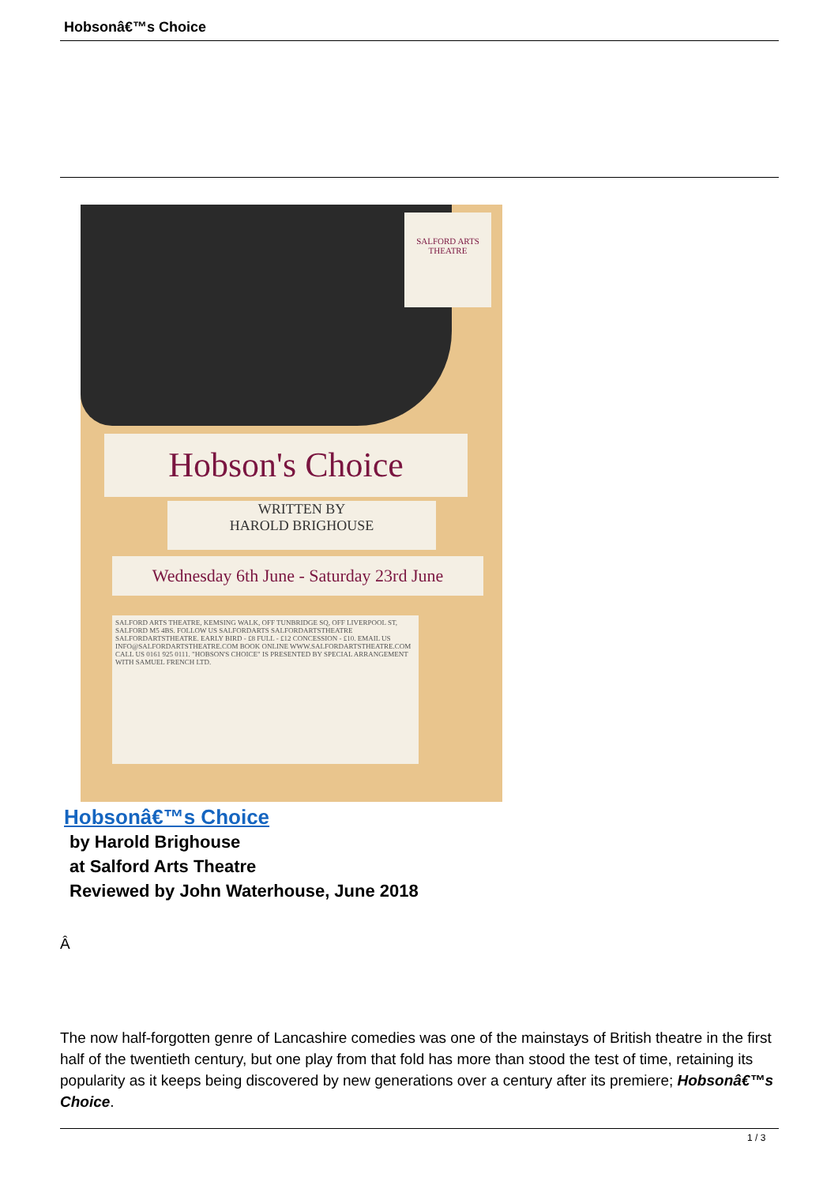Hobsonâ€™s Choice
Hobson's Choice
WRITTEN BY
HAROLD BRIGHOUSE
Wednesday 6th June - Saturday 23rd June
SALFORD ARTS THEATRE, KEMSING WALK, OFF TUNBRIDGE SQ, OFF LIVERPOOL ST, SALFORD M5 4BS. FOLLOW US SALFORDARTS SALFORDARTSTHEATRE SALFORDARTSTHEATRE. EARLY BIRD - £8 FULL - £12 CONCESSION - £10. EMAIL US INFO@SALFORDARTSTHEATRE.COM BOOK ONLINE WWW.SALFORDARTSTHEATRE.COM CALL US 0161 925 0111. "HOBSON'S CHOICE" IS PRESENTED BY SPECIAL ARRANGEMENT WITH SAMUEL FRENCH LTD.
SALFORD ARTS THEATRE
Hobsonâ€™s Choice
by Harold Brighouse
at Salford Arts Theatre
Reviewed by John Waterhouse, June 2018
Â
The now half-forgotten genre of Lancashire comedies was one of the mainstays of British theatre in the first half of the twentieth century, but one play from that fold has more than stood the test of time, retaining its popularity as it keeps being discovered by new generations over a century after its premiere; Hobsonâ€™s Choice.
1 / 3